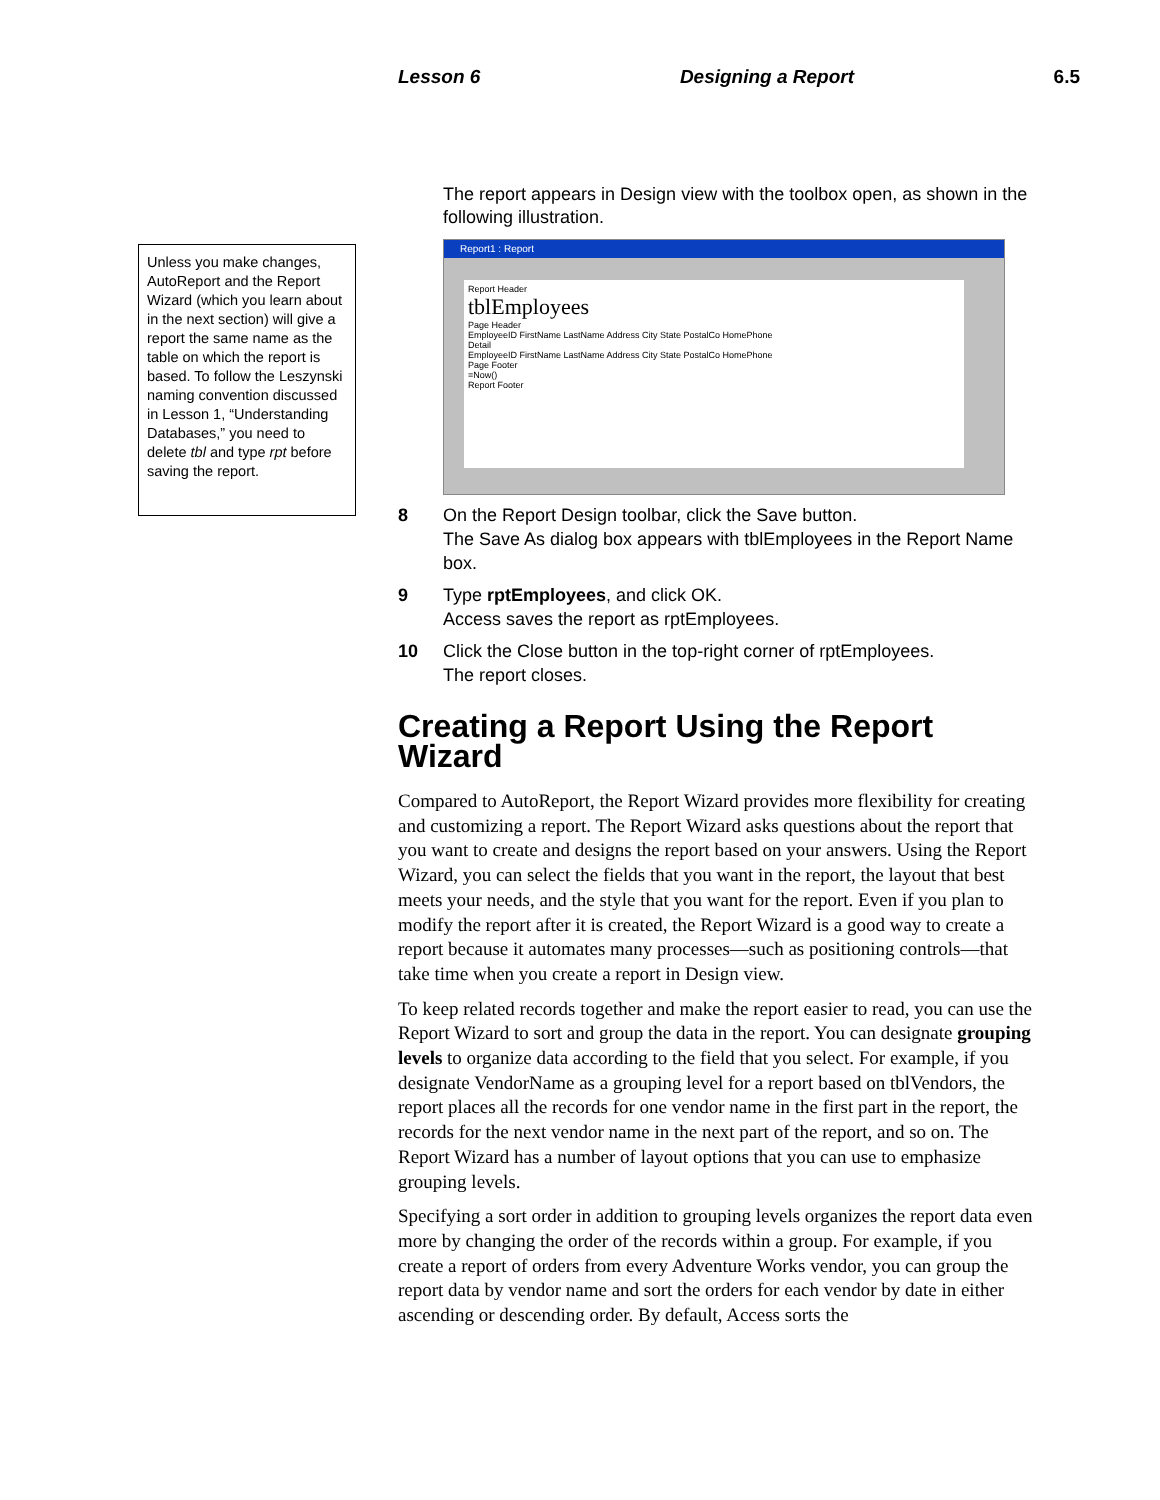Lesson 6 Designing a Report 6.5
Unless you make changes, AutoReport and the Report Wizard (which you learn about in the next section) will give a report the same name as the table on which the report is based. To follow the Leszynski naming convention discussed in Lesson 1, “Understanding Databases,” you need to delete tbl and type rpt before saving the report.
The report appears in Design view with the toolbox open, as shown in the following illustration.
Report1 : Report
Report Header
tblEmployees
Page Header
EmployeeID FirstName LastName Address City State PostalCo HomePhone
Detail
EmployeeID FirstName LastName Address City State PostalCo HomePhone
Page Footer
=Now()
Report Footer
8 On the Report Design toolbar, click the Save button.
The Save As dialog box appears with tblEmployees in the Report Name box.
9 Type rptEmployees, and click OK.
Access saves the report as rptEmployees.
10 Click the Close button in the top-right corner of rptEmployees.
The report closes.
Creating a Report Using the Report Wizard
Compared to AutoReport, the Report Wizard provides more flexibility for creating and customizing a report. The Report Wizard asks questions about the report that you want to create and designs the report based on your answers. Using the Report Wizard, you can select the fields that you want in the report, the layout that best meets your needs, and the style that you want for the report. Even if you plan to modify the report after it is created, the Report Wizard is a good way to create a report because it automates many processes—such as positioning controls—that take time when you create a report in Design view.
To keep related records together and make the report easier to read, you can use the Report Wizard to sort and group the data in the report. You can designate grouping levels to organize data according to the field that you select. For example, if you designate VendorName as a grouping level for a report based on tblVendors, the report places all the records for one vendor name in the first part in the report, the records for the next vendor name in the next part of the report, and so on. The Report Wizard has a number of layout options that you can use to emphasize grouping levels.
Specifying a sort order in addition to grouping levels organizes the report data even more by changing the order of the records within a group. For example, if you create a report of orders from every Adventure Works vendor, you can group the report data by vendor name and sort the orders for each vendor by date in either ascending or descending order. By default, Access sorts the